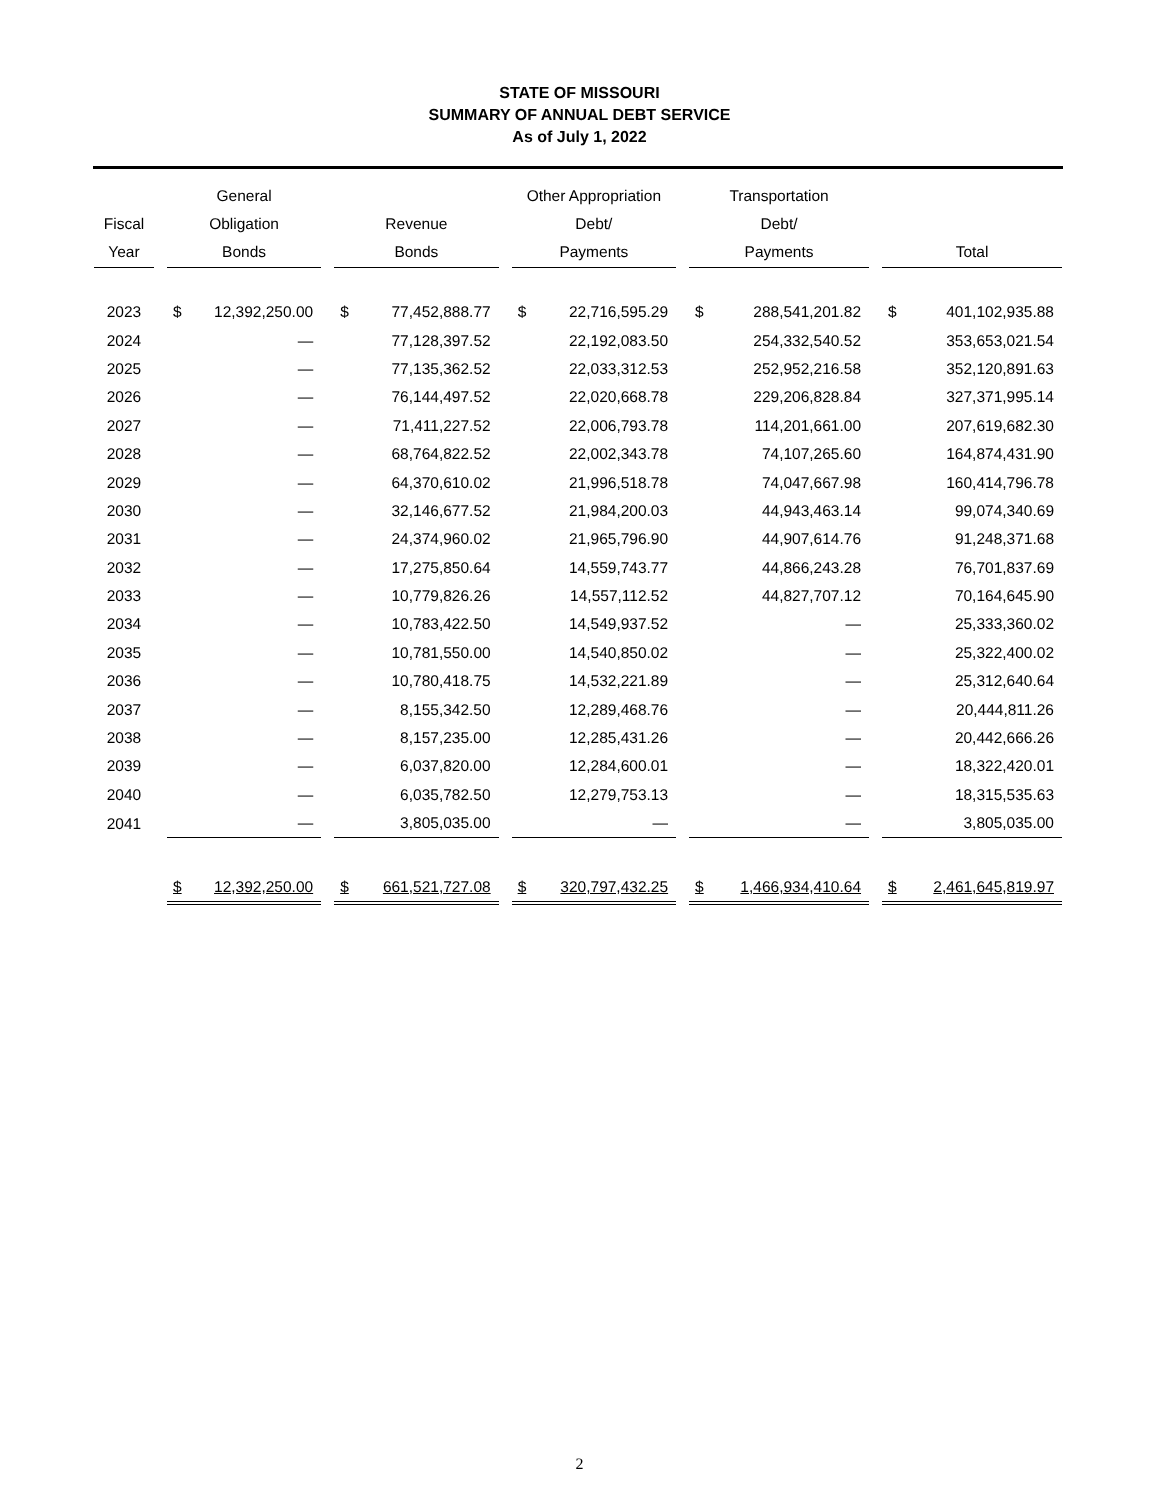STATE OF MISSOURI
SUMMARY OF ANNUAL DEBT SERVICE
As of July 1, 2022
| Fiscal Year | | General Obligation Bonds | | | Revenue Bonds | | | Other Appropriation Debt/ Payments | | | Transportation Debt/ Payments | | | Total | |
| --- | --- | --- | --- | --- | --- | --- | --- | --- | --- | --- | --- | --- | --- | --- | --- |
| 2023 | | $ | 12,392,250.00 | | $ | 77,452,888.77 | | $ | 22,716,595.29 | | $ | 288,541,201.82 | | $ | 401,102,935.88 |
| 2024 | | | — | | | 77,128,397.52 | | | 22,192,083.50 | | | 254,332,540.52 | | | 353,653,021.54 |
| 2025 | | | — | | | 77,135,362.52 | | | 22,033,312.53 | | | 252,952,216.58 | | | 352,120,891.63 |
| 2026 | | | — | | | 76,144,497.52 | | | 22,020,668.78 | | | 229,206,828.84 | | | 327,371,995.14 |
| 2027 | | | — | | | 71,411,227.52 | | | 22,006,793.78 | | | 114,201,661.00 | | | 207,619,682.30 |
| 2028 | | | — | | | 68,764,822.52 | | | 22,002,343.78 | | | 74,107,265.60 | | | 164,874,431.90 |
| 2029 | | | — | | | 64,370,610.02 | | | 21,996,518.78 | | | 74,047,667.98 | | | 160,414,796.78 |
| 2030 | | | — | | | 32,146,677.52 | | | 21,984,200.03 | | | 44,943,463.14 | | | 99,074,340.69 |
| 2031 | | | — | | | 24,374,960.02 | | | 21,965,796.90 | | | 44,907,614.76 | | | 91,248,371.68 |
| 2032 | | | — | | | 17,275,850.64 | | | 14,559,743.77 | | | 44,866,243.28 | | | 76,701,837.69 |
| 2033 | | | — | | | 10,779,826.26 | | | 14,557,112.52 | | | 44,827,707.12 | | | 70,164,645.90 |
| 2034 | | | — | | | 10,783,422.50 | | | 14,549,937.52 | | | — | | | 25,333,360.02 |
| 2035 | | | — | | | 10,781,550.00 | | | 14,540,850.02 | | | — | | | 25,322,400.02 |
| 2036 | | | — | | | 10,780,418.75 | | | 14,532,221.89 | | | — | | | 25,312,640.64 |
| 2037 | | | — | | | 8,155,342.50 | | | 12,289,468.76 | | | — | | | 20,444,811.26 |
| 2038 | | | — | | | 8,157,235.00 | | | 12,285,431.26 | | | — | | | 20,442,666.26 |
| 2039 | | | — | | | 6,037,820.00 | | | 12,284,600.01 | | | — | | | 18,322,420.01 |
| 2040 | | | — | | | 6,035,782.50 | | | 12,279,753.13 | | | — | | | 18,315,535.63 |
| 2041 | | | — | | | 3,805,035.00 | | | — | | | — | | | 3,805,035.00 |
| | | $ | 12,392,250.00 | | $ | 661,521,727.08 | | $ | 320,797,432.25 | | $ | 1,466,934,410.64 | | $ | 2,461,645,819.97 |
2